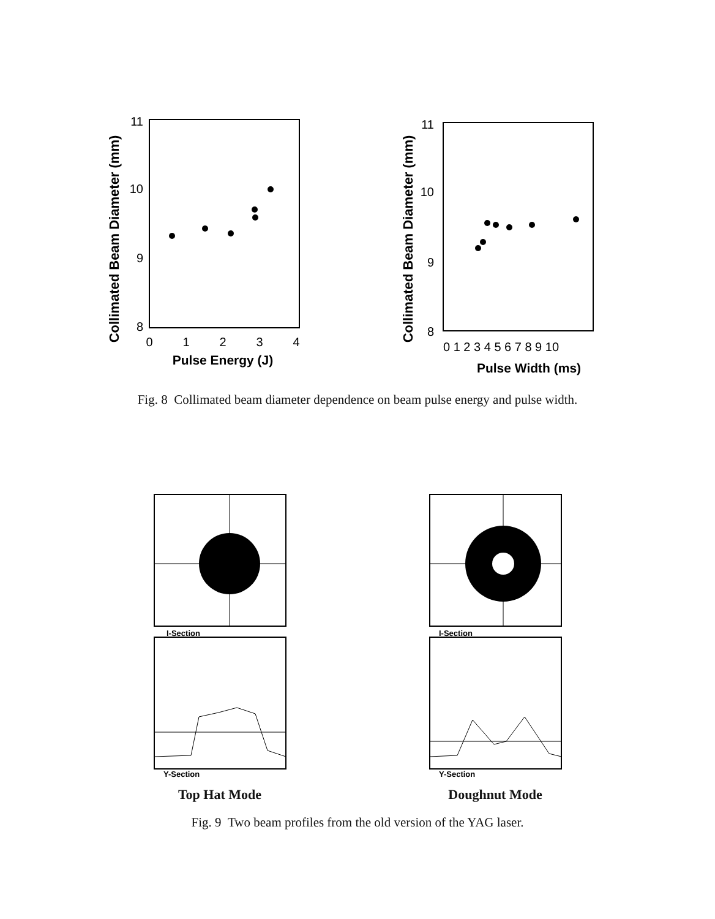Collimated Beam Diameter (mm)
11
10
9
8
0
1
2
3
4
Pulse Energy (J)
Collimated Beam Diameter (mm)
11
10
9
8
0 1 2 3 4 5 6 7 8 9 10
Pulse Width (ms)
Fig. 8 Collimated beam diameter dependence on beam pulse energy and pulse width.
I-Section
Y-Section
Top Hat Mode
I-Section
Y-Section
Doughnut Mode
Fig. 9 Two beam profiles from the old version of the YAG laser.